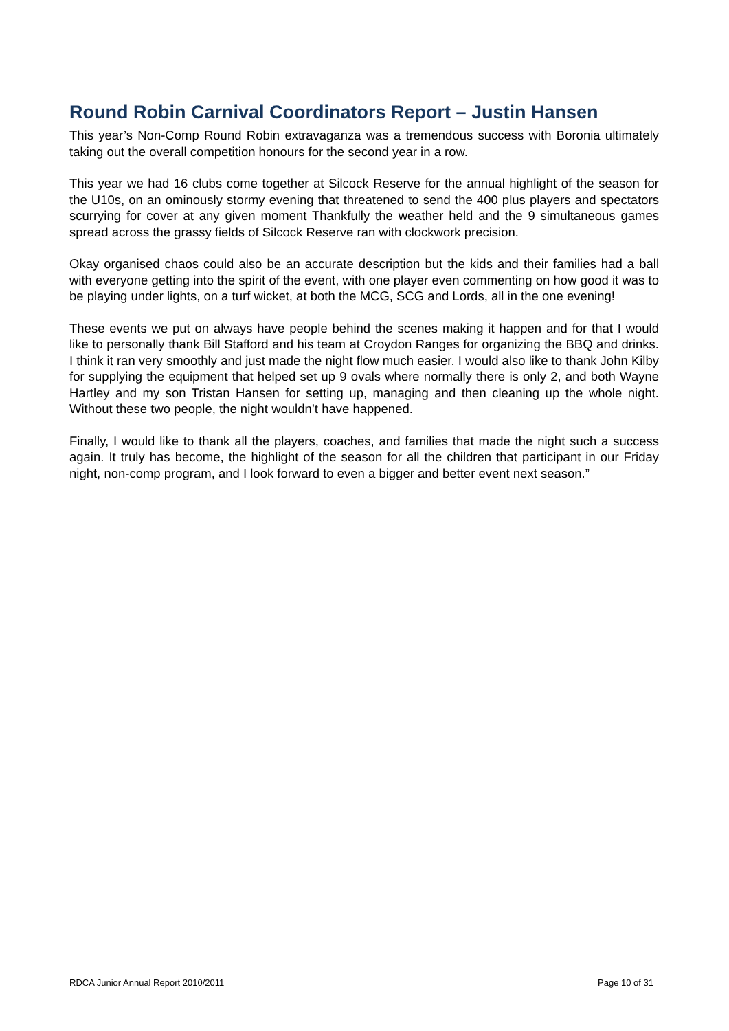Round Robin Carnival Coordinators Report – Justin Hansen
This year’s Non-Comp Round Robin extravaganza was a tremendous success with Boronia ultimately taking out the overall competition honours for the second year in a row.
This year we had 16 clubs come together at Silcock Reserve for the annual highlight of the season for the U10s, on an ominously stormy evening that threatened to send the 400 plus players and spectators scurrying for cover at any given moment Thankfully the weather held and the 9 simultaneous games spread across the grassy fields of Silcock Reserve ran with clockwork precision.
Okay organised chaos could also be an accurate description but the kids and their families had a ball with everyone getting into the spirit of the event, with one player even commenting on how good it was to be playing under lights, on a turf wicket, at both the MCG, SCG and Lords, all in the one evening!
These events we put on always have people behind the scenes making it happen and for that I would like to personally thank Bill Stafford and his team at Croydon Ranges for organizing the BBQ and drinks. I think it ran very smoothly and just made the night flow much easier. I would also like to thank John Kilby for supplying the equipment that helped set up 9 ovals where normally there is only 2, and both Wayne Hartley and my son Tristan Hansen for setting up, managing and then cleaning up the whole night. Without these two people, the night wouldn’t have happened.
Finally, I would like to thank all the players, coaches, and families that made the night such a success again. It truly has become, the highlight of the season for all the children that participant in our Friday night, non-comp program, and I look forward to even a bigger and better event next season.”
RDCA Junior Annual Report 2010/2011 Page 10 of 31